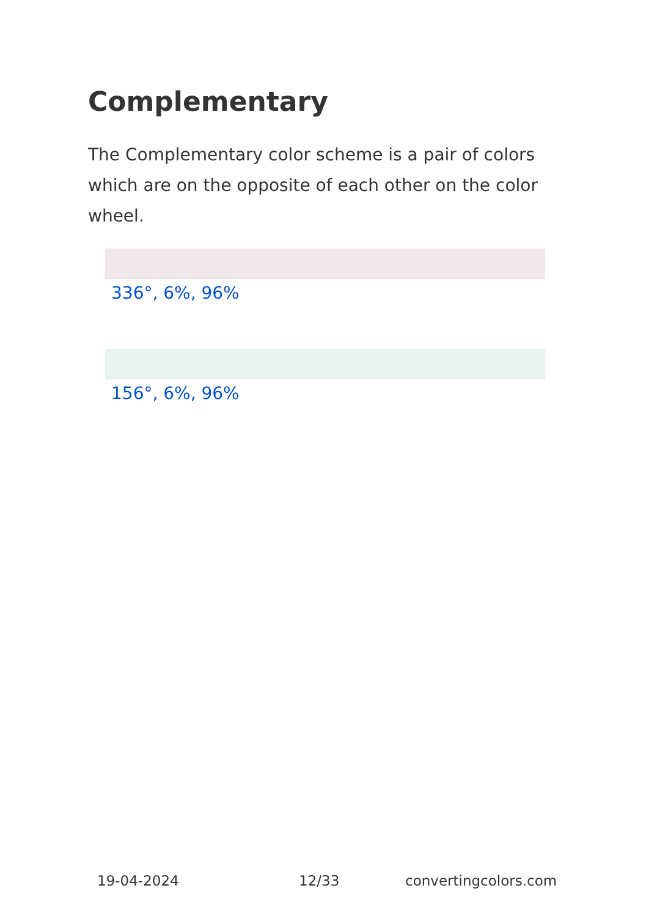Complementary
The Complementary color scheme is a pair of colors which are on the opposite of each other on the color wheel.
336°, 6%, 96%
156°, 6%, 96%
19-04-2024 12/33 convertingcolors.com